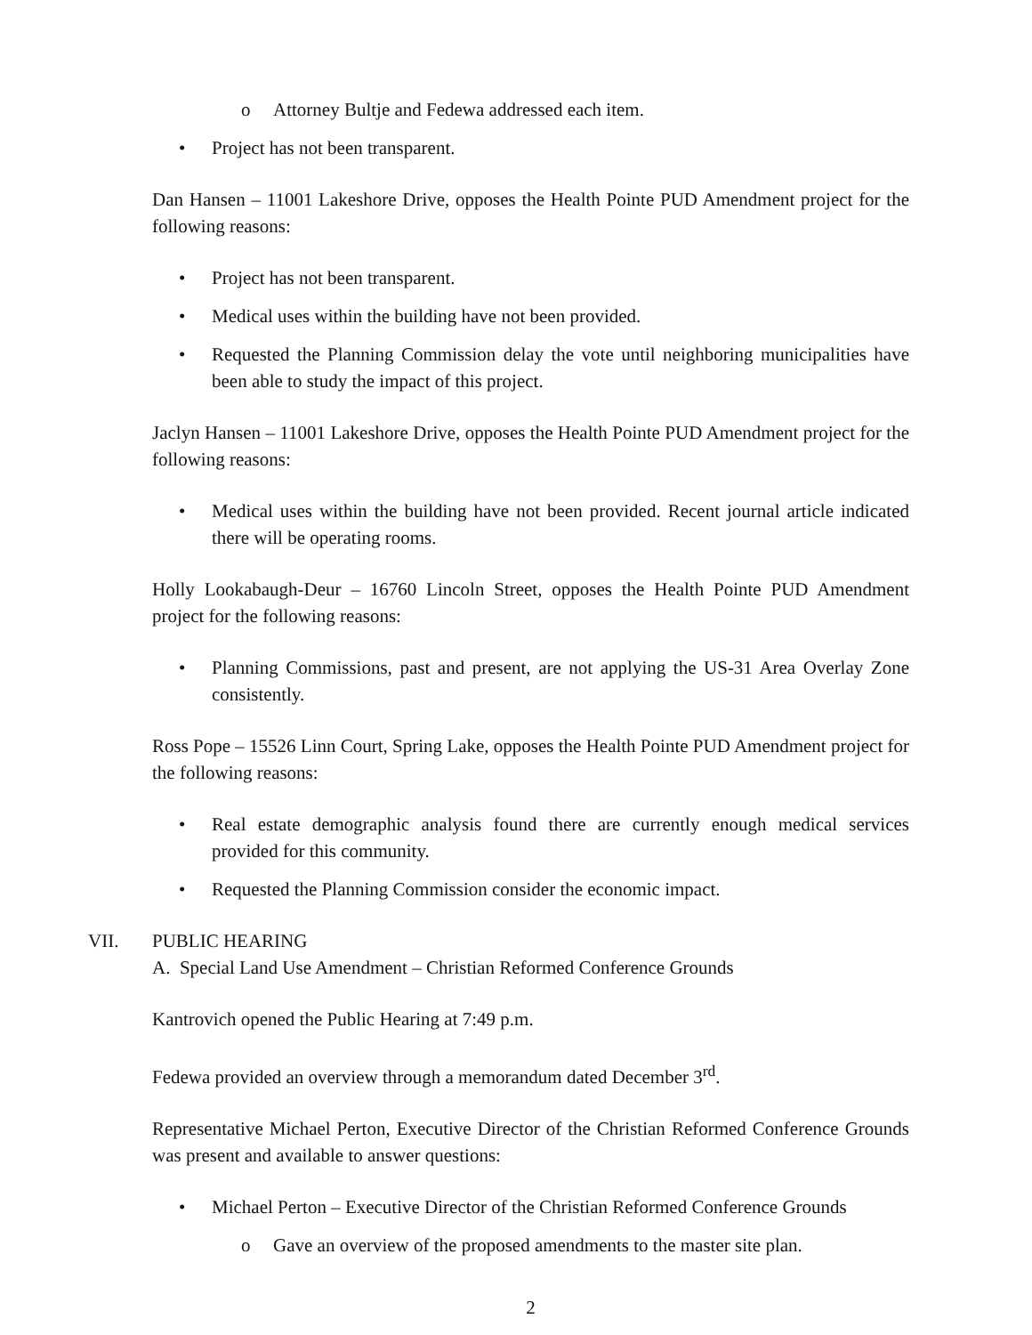o Attorney Bultje and Fedewa addressed each item.
• Project has not been transparent.
Dan Hansen – 11001 Lakeshore Drive, opposes the Health Pointe PUD Amendment project for the following reasons:
• Project has not been transparent.
• Medical uses within the building have not been provided.
• Requested the Planning Commission delay the vote until neighboring municipalities have been able to study the impact of this project.
Jaclyn Hansen – 11001 Lakeshore Drive, opposes the Health Pointe PUD Amendment project for the following reasons:
• Medical uses within the building have not been provided. Recent journal article indicated there will be operating rooms.
Holly Lookabaugh-Deur – 16760 Lincoln Street, opposes the Health Pointe PUD Amendment project for the following reasons:
• Planning Commissions, past and present, are not applying the US-31 Area Overlay Zone consistently.
Ross Pope – 15526 Linn Court, Spring Lake, opposes the Health Pointe PUD Amendment project for the following reasons:
• Real estate demographic analysis found there are currently enough medical services provided for this community.
• Requested the Planning Commission consider the economic impact.
VII. PUBLIC HEARING
A. Special Land Use Amendment – Christian Reformed Conference Grounds
Kantrovich opened the Public Hearing at 7:49 p.m.
Fedewa provided an overview through a memorandum dated December 3<sup>rd</sup>.
Representative Michael Perton, Executive Director of the Christian Reformed Conference Grounds was present and available to answer questions:
• Michael Perton – Executive Director of the Christian Reformed Conference Grounds
o Gave an overview of the proposed amendments to the master site plan.
2